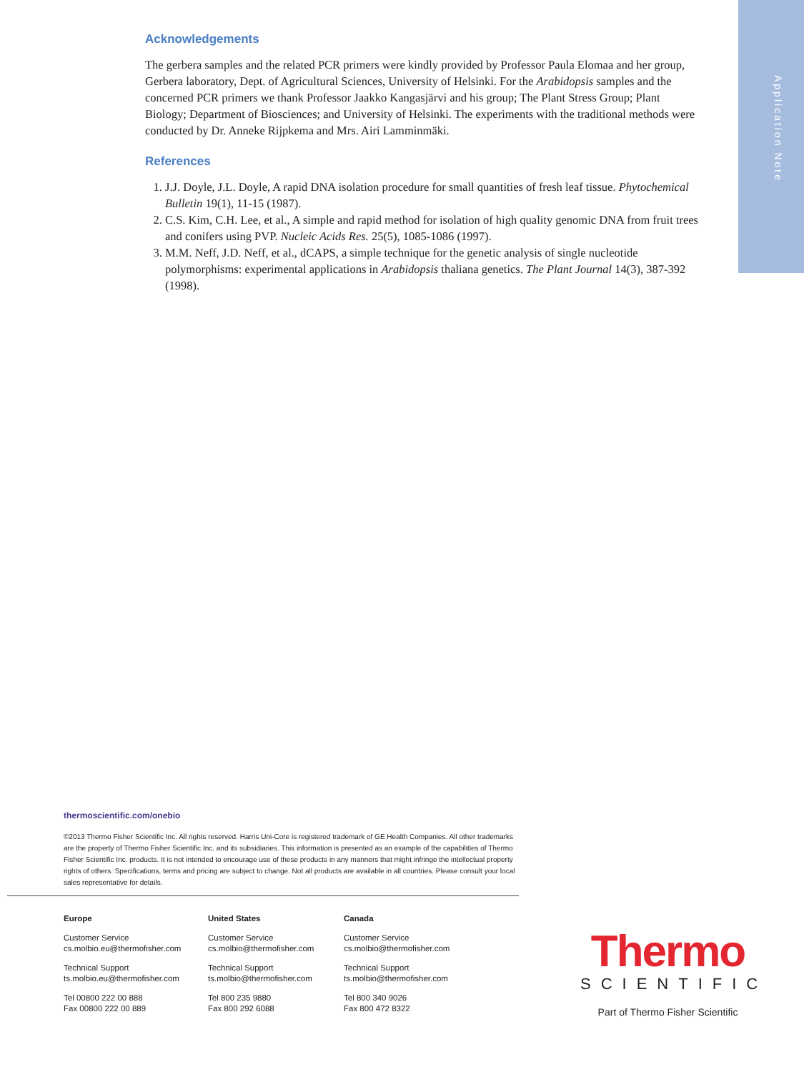Application Note
Acknowledgements
The gerbera samples and the related PCR primers were kindly provided by Professor Paula Elomaa and her group, Gerbera laboratory, Dept. of Agricultural Sciences, University of Helsinki. For the Arabidopsis samples and the concerned PCR primers we thank Professor Jaakko Kangasjärvi and his group; The Plant Stress Group; Plant Biology; Department of Biosciences; and University of Helsinki. The experiments with the traditional methods were conducted by Dr. Anneke Rijpkema and Mrs. Airi Lamminmäki.
References
1. J.J. Doyle, J.L. Doyle, A rapid DNA isolation procedure for small quantities of fresh leaf tissue. Phytochemical Bulletin 19(1), 11-15 (1987).
2. C.S. Kim, C.H. Lee, et al., A simple and rapid method for isolation of high quality genomic DNA from fruit trees and conifers using PVP. Nucleic Acids Res. 25(5), 1085-1086 (1997).
3. M.M. Neff, J.D. Neff, et al., dCAPS, a simple technique for the genetic analysis of single nucleotide polymorphisms: experimental applications in Arabidopsis thaliana genetics. The Plant Journal 14(3), 387-392 (1998).
thermoscientific.com/onebio
©2013 Thermo Fisher Scientific Inc. All rights reserved. Harris Uni-Core is registered trademark of GE Health Companies. All other trademarks are the property of Thermo Fisher Scientific Inc. and its subsidiaries. This information is presented as an example of the capabilities of Thermo Fisher Scientific Inc. products. It is not intended to encourage use of these products in any manners that might infringe the intellectual property rights of others. Specifications, terms and pricing are subject to change. Not all products are available in all countries. Please consult your local sales representative for details.
Europe
Customer Service
cs.molbio.eu@thermofisher.com
Technical Support
ts.molbio.eu@thermofisher.com
Tel 00800 222 00 888
Fax 00800 222 00 889
United States
Customer Service
cs.molbio@thermofisher.com
Technical Support
ts.molbio@thermofisher.com
Tel 800 235 9880
Fax 800 292 6088
Canada
Customer Service
cs.molbio@thermofisher.com
Technical Support
ts.molbio@thermofisher.com
Tel 800 340 9026
Fax 800 472 8322
Thermo
SCIENTIFIC
Part of Thermo Fisher Scientific